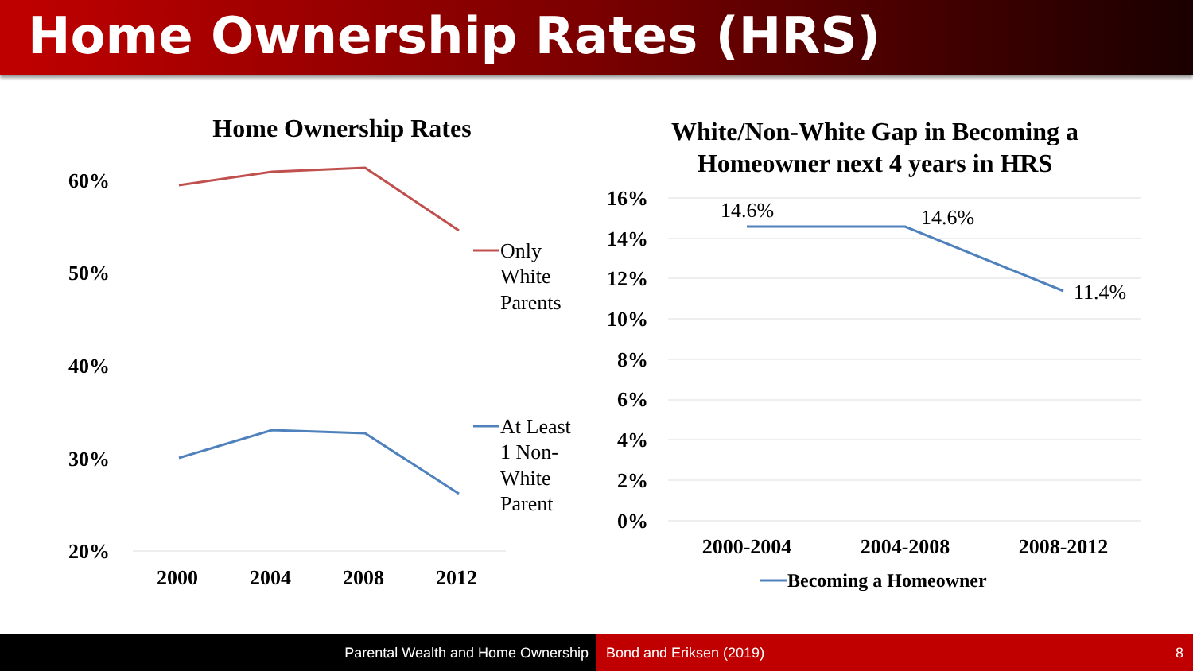Home Ownership Rates (HRS)
Home Ownership Rates
60%
50%
40%
30%
20%
2000
2004
2008
2012
Only
White
Parents
At Least
1 Non-
White
Parent
White/Non-White Gap in Becoming a
Homeowner next 4 years in HRS
16%
14%
12%
10%
8%
6%
4%
2%
0%
14.6%
14.6%
11.4%
2000-2004
2004-2008
2008-2012
Becoming a Homeowner
Parental Wealth and Home Ownership Bond and Eriksen (2019) 8